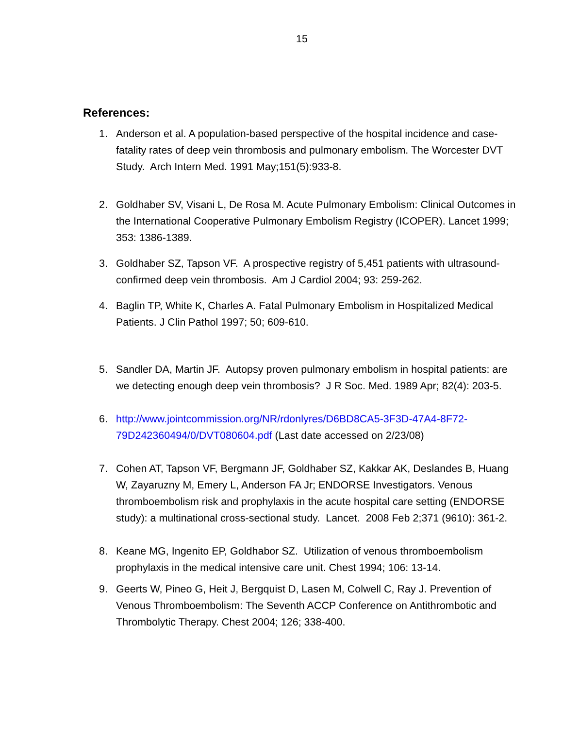15
References:
1. Anderson et al. A population-based perspective of the hospital incidence and case-fatality rates of deep vein thrombosis and pulmonary embolism. The Worcester DVT Study. Arch Intern Med. 1991 May;151(5):933-8.
2. Goldhaber SV, Visani L, De Rosa M. Acute Pulmonary Embolism: Clinical Outcomes in the International Cooperative Pulmonary Embolism Registry (ICOPER). Lancet 1999; 353: 1386-1389.
3. Goldhaber SZ, Tapson VF. A prospective registry of 5,451 patients with ultrasound-confirmed deep vein thrombosis. Am J Cardiol 2004; 93: 259-262.
4. Baglin TP, White K, Charles A. Fatal Pulmonary Embolism in Hospitalized Medical Patients. J Clin Pathol 1997; 50; 609-610.
5. Sandler DA, Martin JF. Autopsy proven pulmonary embolism in hospital patients: are we detecting enough deep vein thrombosis? J R Soc. Med. 1989 Apr; 82(4): 203-5.
6. http://www.jointcommission.org/NR/rdonlyres/D6BD8CA5-3F3D-47A4-8F72-79D242360494/0/DVT080604.pdf (Last date accessed on 2/23/08)
7. Cohen AT, Tapson VF, Bergmann JF, Goldhaber SZ, Kakkar AK, Deslandes B, Huang W, Zayaruzny M, Emery L, Anderson FA Jr; ENDORSE Investigators. Venous thromboembolism risk and prophylaxis in the acute hospital care setting (ENDORSE study): a multinational cross-sectional study. Lancet. 2008 Feb 2;371 (9610): 361-2.
8. Keane MG, Ingenito EP, Goldhabor SZ. Utilization of venous thromboembolism prophylaxis in the medical intensive care unit. Chest 1994; 106: 13-14.
9. Geerts W, Pineo G, Heit J, Bergquist D, Lasen M, Colwell C, Ray J. Prevention of Venous Thromboembolism: The Seventh ACCP Conference on Antithrombotic and Thrombolytic Therapy. Chest 2004; 126; 338-400.